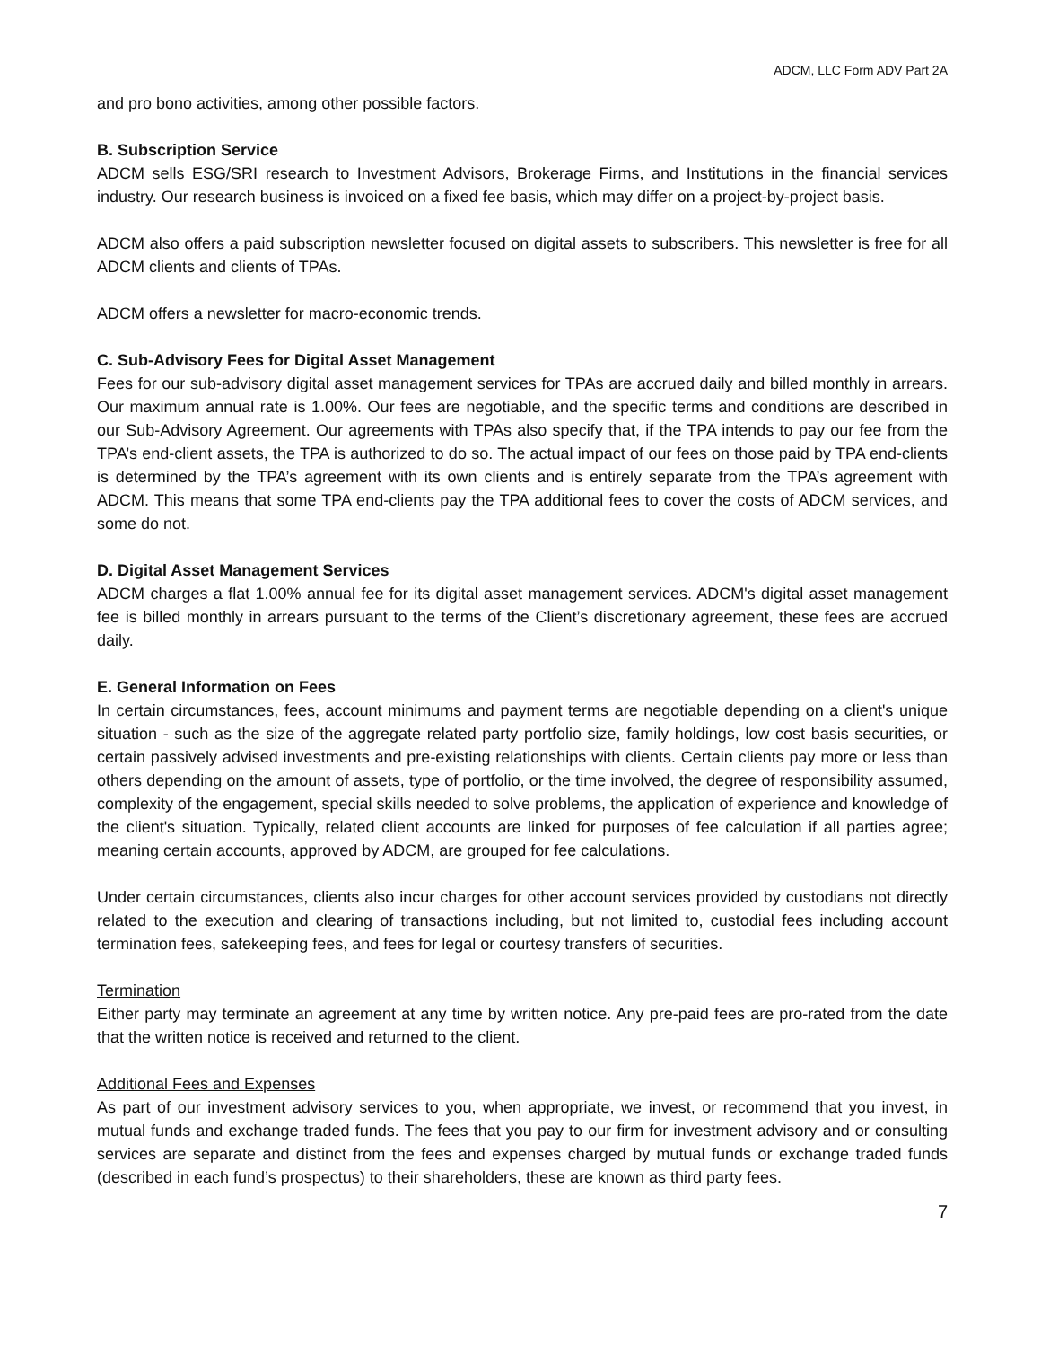ADCM, LLC Form ADV Part 2A
and pro bono activities, among other possible factors.
B. Subscription Service
ADCM sells ESG/SRI research to Investment Advisors, Brokerage Firms, and Institutions in the financial services industry. Our research business is invoiced on a fixed fee basis, which may differ on a project-by-project basis.
ADCM also offers a paid subscription newsletter focused on digital assets to subscribers. This newsletter is free for all ADCM clients and clients of TPAs.
ADCM offers a newsletter for macro-economic trends.
C. Sub-Advisory Fees for Digital Asset Management
Fees for our sub-advisory digital asset management services for TPAs are accrued daily and billed monthly in arrears. Our maximum annual rate is 1.00%. Our fees are negotiable, and the specific terms and conditions are described in our Sub-Advisory Agreement. Our agreements with TPAs also specify that, if the TPA intends to pay our fee from the TPA’s end-client assets, the TPA is authorized to do so. The actual impact of our fees on those paid by TPA end-clients is determined by the TPA’s agreement with its own clients and is entirely separate from the TPA’s agreement with ADCM. This means that some TPA end-clients pay the TPA additional fees to cover the costs of ADCM services, and some do not.
D. Digital Asset Management Services
ADCM charges a flat 1.00% annual fee for its digital asset management services. ADCM's digital asset management fee is billed monthly in arrears pursuant to the terms of the Client’s discretionary agreement, these fees are accrued daily.
E. General Information on Fees
In certain circumstances, fees, account minimums and payment terms are negotiable depending on a client's unique situation - such as the size of the aggregate related party portfolio size, family holdings, low cost basis securities, or certain passively advised investments and pre-existing relationships with clients. Certain clients pay more or less than others depending on the amount of assets, type of portfolio, or the time involved, the degree of responsibility assumed, complexity of the engagement, special skills needed to solve problems, the application of experience and knowledge of the client's situation. Typically, related client accounts are linked for purposes of fee calculation if all parties agree; meaning certain accounts, approved by ADCM, are grouped for fee calculations.
Under certain circumstances, clients also incur charges for other account services provided by custodians not directly related to the execution and clearing of transactions including, but not limited to, custodial fees including account termination fees, safekeeping fees, and fees for legal or courtesy transfers of securities.
Termination
Either party may terminate an agreement at any time by written notice. Any pre-paid fees are pro-rated from the date that the written notice is received and returned to the client.
Additional Fees and Expenses
As part of our investment advisory services to you, when appropriate, we invest, or recommend that you invest, in mutual funds and exchange traded funds. The fees that you pay to our firm for investment advisory and or consulting services are separate and distinct from the fees and expenses charged by mutual funds or exchange traded funds (described in each fund’s prospectus) to their shareholders, these are known as third party fees.
7